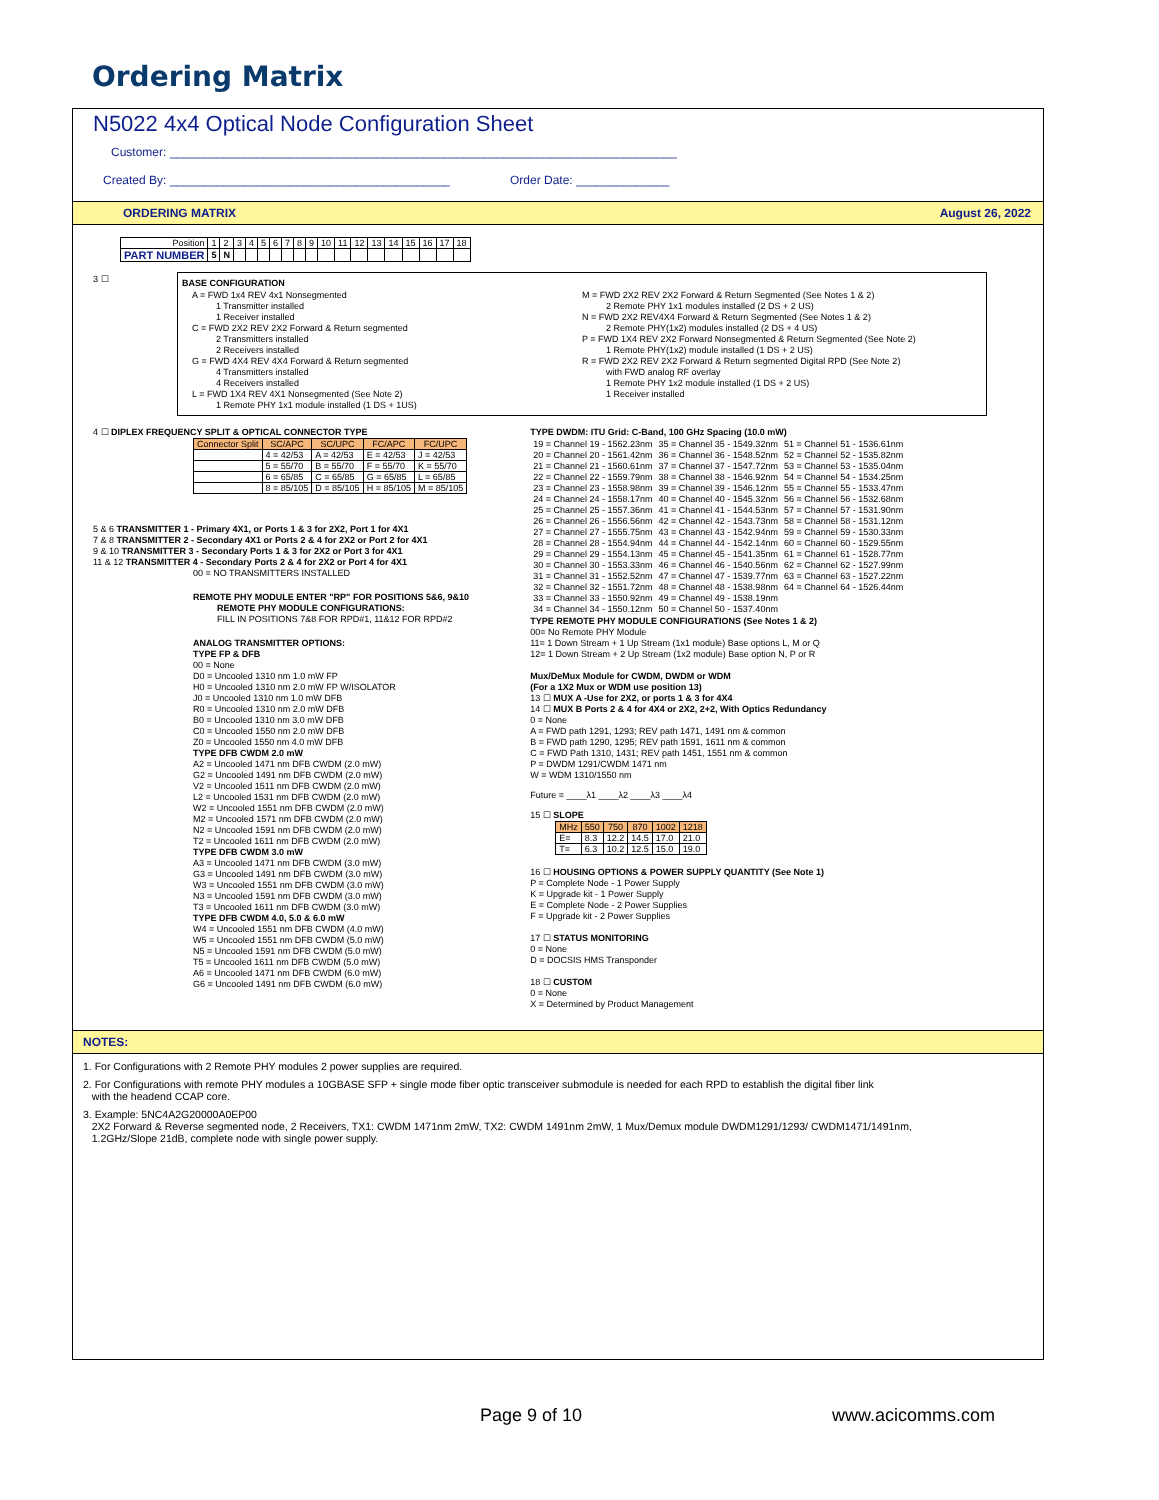Ordering Matrix
N5022 4x4 Optical Node Configuration Sheet
Customer: ____________________________________________________________________________
Created By: __________________________________________ Order Date: ______________
ORDERING MATRIX August 26, 2022
| Position | 1 | 2 | 3 | 4 | 5 | 6 | 7 | 8 | 9 | 10 | 11 | 12 | 13 | 14 | 15 | 16 | 17 | 18 |
| PART NUMBER | 5 | N | | | | | | | | | | | | | | | | |
3 ☐
BASE CONFIGURATION
A = FWD 1x4 REV 4x1 Nonsegmented
1 Transmitter installed
1 Receiver installed
C = FWD 2X2 REV 2X2 Forward & Return segmented
2 Transmitters installed
2 Receivers installed
G = FWD 4X4 REV 4X4 Forward & Return segmented
4 Transmitters installed
4 Receivers installed
L = FWD 1X4 REV 4X1 Nonsegmented (See Note 2)
1 Remote PHY 1x1 module installed (1 DS + 1US)
M = FWD 2X2 REV 2X2 Forward & Return Segmented (See Notes 1 & 2)
2 Remote PHY 1x1 modules installed (2 DS + 2 US)
N = FWD 2X2 REV4X4 Forward & Return Segmented (See Notes 1 & 2)
2 Remote PHY(1x2) modules installed (2 DS + 4 US)
P = FWD 1X4 REV 2X2 Forward Nonsegmented & Return Segmented (See Note 2)
1 Remote PHY(1x2) module installed (1 DS + 2 US)
R = FWD 2X2 REV 2X2 Forward & Return segmented Digital RPD (See Note 2)
with FWD analog RF overlay
1 Remote PHY 1x2 module installed (1 DS + 2 US)
1 Receiver installed
4 ☐ DIPLEX FREQUENCY SPLIT & OPTICAL CONNECTOR TYPE
| Connector Split | SC/APC | SC/UPC | FC/APC | FC/UPC |
| --- | --- | --- | --- | --- |
| | 4 = 42/53 | A = 42/53 | E = 42/53 | J = 42/53 |
| | 5 = 55/70 | B = 55/70 | F = 55/70 | K = 55/70 |
| | 6 = 65/85 | C = 65/85 | G = 65/85 | L = 65/85 |
| | 8 = 85/105 | D = 85/105 | H = 85/105 | M = 85/105 |
5 & 6 TRANSMITTER 1 - Primary 4X1, or Ports 1 & 3 for 2X2, Port 1 for 4X1
7 & 8 TRANSMITTER 2 - Secondary 4X1 or Ports 2 & 4 for 2X2 or Port 2 for 4X1
9 & 10 TRANSMITTER 3 - Secondary Ports 1 & 3 for 2X2 or Port 3 for 4X1
11 & 12 TRANSMITTER 4 - Secondary Ports 2 & 4 for 2X2 or Port 4 for 4X1
00 = NO TRANSMITTERS INSTALLED
REMOTE PHY MODULE ENTER "RP" FOR POSITIONS 5&6, 9&10
REMOTE PHY MODULE CONFIGURATIONS:
FILL IN POSITIONS 7&8 FOR RPD#1, 11&12 FOR RPD#2
ANALOG TRANSMITTER OPTIONS:
TYPE FP & DFB
00 = None
D0 = Uncooled 1310 nm 1.0 mW FP
H0 = Uncooled 1310 nm 2.0 mW FP W/ISOLATOR
J0 = Uncooled 1310 nm 1.0 mW DFB
R0 = Uncooled 1310 nm 2.0 mW DFB
B0 = Uncooled 1310 nm 3.0 mW DFB
C0 = Uncooled 1550 nm 2.0 mW DFB
Z0 = Uncooled 1550 nm 4.0 mW DFB
TYPE DFB CWDM 2.0 mW
A2 = Uncooled 1471 nm DFB CWDM (2.0 mW)
G2 = Uncooled 1491 nm DFB CWDM (2.0 mW)
V2 = Uncooled 1511 nm DFB CWDM (2.0 mW)
L2 = Uncooled 1531 nm DFB CWDM (2.0 mW)
W2 = Uncooled 1551 nm DFB CWDM (2.0 mW)
M2 = Uncooled 1571 nm DFB CWDM (2.0 mW)
N2 = Uncooled 1591 nm DFB CWDM (2.0 mW)
T2 = Uncooled 1611 nm DFB CWDM (2.0 mW)
TYPE DFB CWDM 3.0 mW
A3 = Uncooled 1471 nm DFB CWDM (3.0 mW)
G3 = Uncooled 1491 nm DFB CWDM (3.0 mW)
W3 = Uncooled 1551 nm DFB CWDM (3.0 mW)
N3 = Uncooled 1591 nm DFB CWDM (3.0 mW)
T3 = Uncooled 1611 nm DFB CWDM (3.0 mW)
TYPE DFB CWDM 4.0, 5.0 & 6.0 mW
W4 = Uncooled 1551 nm DFB CWDM (4.0 mW)
W5 = Uncooled 1551 nm DFB CWDM (5.0 mW)
N5 = Uncooled 1591 nm DFB CWDM (5.0 mW)
T5 = Uncooled 1611 nm DFB CWDM (5.0 mW)
A6 = Uncooled 1471 nm DFB CWDM (6.0 mW)
G6 = Uncooled 1491 nm DFB CWDM (6.0 mW)
TYPE DWDM: ITU Grid: C-Band, 100 GHz Spacing (10.0 mW)
| 19 = Channel 19 - 1562.23nm 20 = Channel 20 - 1561.42nm 21 = Channel 21 - 1560.61nm 22 = Channel 22 - 1559.79nm 23 = Channel 23 - 1558.98nm 24 = Channel 24 - 1558.17nm 25 = Channel 25 - 1557.36nm 26 = Channel 26 - 1556.56nm 27 = Channel 27 - 1555.75nm 28 = Channel 28 - 1554.94nm 29 = Channel 29 - 1554.13nm 30 = Channel 30 - 1553.33nm 31 = Channel 31 - 1552.52nm 32 = Channel 32 - 1551.72nm 33 = Channel 33 - 1550.92nm 34 = Channel 34 - 1550.12nm | 35 = Channel 35 - 1549.32nm 36 = Channel 36 - 1548.52nm 37 = Channel 37 - 1547.72nm 38 = Channel 38 - 1546.92nm 39 = Channel 39 - 1546.12nm 40 = Channel 40 - 1545.32nm 41 = Channel 41 - 1544.53nm 42 = Channel 42 - 1543.73nm 43 = Channel 43 - 1542.94nm 44 = Channel 44 - 1542.14nm 45 = Channel 45 - 1541.35nm 46 = Channel 46 - 1540.56nm 47 = Channel 47 - 1539.77nm 48 = Channel 48 - 1538.98nm 49 = Channel 49 - 1538.19nm 50 = Channel 50 - 1537.40nm | 51 = Channel 51 - 1536.61nm 52 = Channel 52 - 1535.82nm 53 = Channel 53 - 1535.04nm 54 = Channel 54 - 1534.25nm 55 = Channel 55 - 1533.47nm 56 = Channel 56 - 1532.68nm 57 = Channel 57 - 1531.90nm 58 = Channel 58 - 1531.12nm 59 = Channel 59 - 1530.33nm 60 = Channel 60 - 1529.55nm 61 = Channel 61 - 1528.77nm 62 = Channel 62 - 1527.99nm 63 = Channel 63 - 1527.22nm 64 = Channel 64 - 1526.44nm |
TYPE REMOTE PHY MODULE CONFIGURATIONS (See Notes 1 & 2)
00= No Remote PHY Module
11= 1 Down Stream + 1 Up Stream (1x1 module) Base options L, M or Q
12= 1 Down Stream + 2 Up Stream (1x2 module) Base option N, P or R
Mux/DeMux Module for CWDM, DWDM or WDM
(For a 1X2 Mux or WDM use position 13)
13 ☐ MUX A -Use for 2X2, or ports 1 & 3 for 4X4
14 ☐ MUX B Ports 2 & 4 for 4X4 or 2X2, 2+2, With Optics Redundancy
0 = None
A = FWD path 1291, 1293; REV path 1471, 1491 nm & common
B = FWD path 1290, 1295; REV path 1591, 1611 nm & common
C = FWD Path 1310, 1431; REV path 1451, 1551 nm & common
P = DWDM 1291/CWDM 1471 nm
W = WDM 1310/1550 nm
Future = ____λ1 ____λ2 ____λ3 ____λ4
15 ☐ SLOPE
| MHz | 550 | 750 | 870 | 1002 | 1218 |
| --- | --- | --- | --- | --- | --- |
| E= | 8.3 | 12.2 | 14.5 | 17.0 | 21.0 |
| T= | 6.3 | 10.2 | 12.5 | 15.0 | 19.0 |
16 ☐ HOUSING OPTIONS & POWER SUPPLY QUANTITY (See Note 1)
P = Complete Node - 1 Power Supply
K = Upgrade kit - 1 Power Supply
E = Complete Node - 2 Power Supplies
F = Upgrade kit - 2 Power Supplies
17 ☐ STATUS MONITORING
0 = None
D = DOCSIS HMS Transponder
18 ☐ CUSTOM
0 = None
X = Determined by Product Management
NOTES:
1. For Configurations with 2 Remote PHY modules 2 power supplies are required.
2. For Configurations with remote PHY modules a 10GBASE SFP + single mode fiber optic transceiver submodule is needed for each RPD to establish the digital fiber link
with the headend CCAP core.
3. Example: 5NC4A2G20000A0EP00
2X2 Forward & Reverse segmented node, 2 Receivers, TX1: CWDM 1471nm 2mW, TX2: CWDM 1491nm 2mW, 1 Mux/Demux module DWDM1291/1293/ CWDM1471/1491nm,
1.2GHz/Slope 21dB, complete node with single power supply.
Page 9 of 10 www.acicomms.com